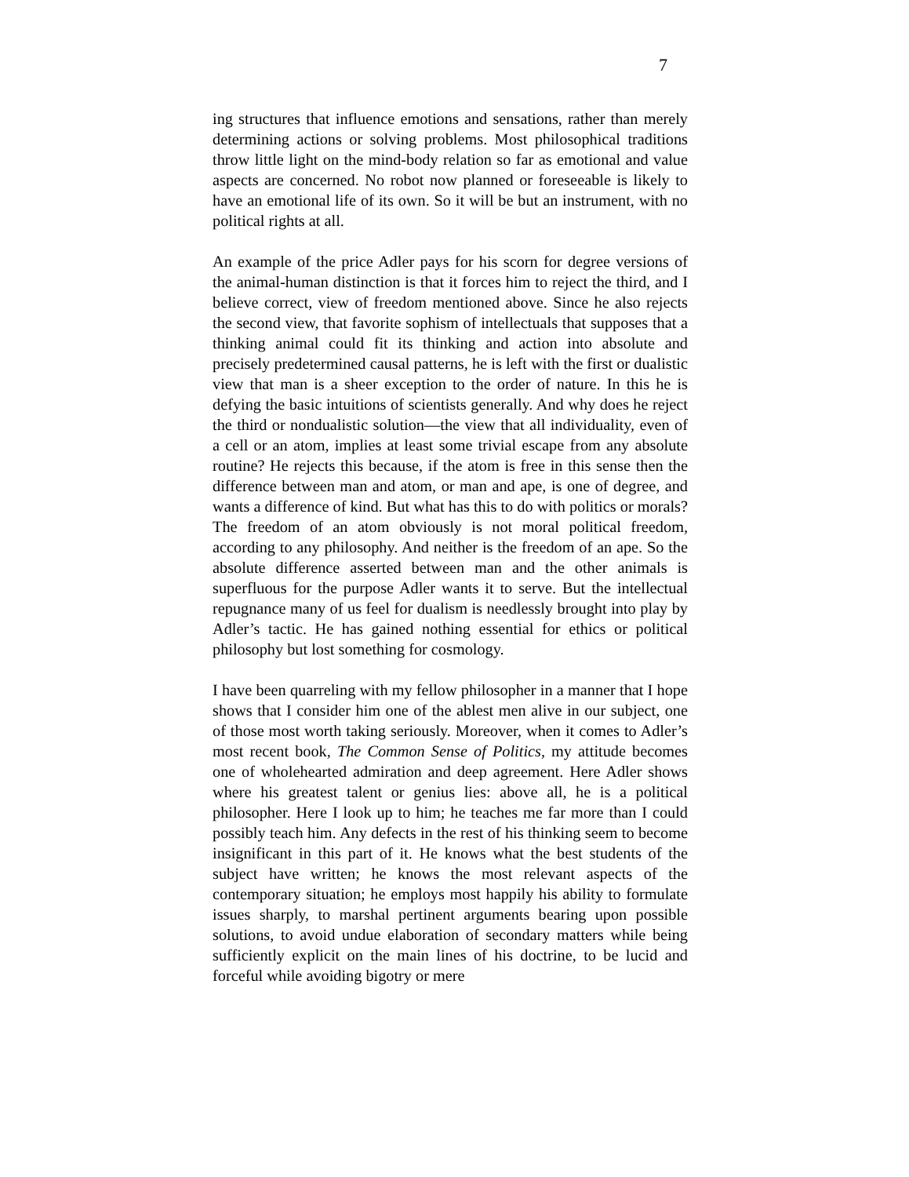7
ing structures that influence emotions and sensations, rather than merely determining actions or solving problems. Most philosophical traditions throw little light on the mind-body relation so far as emotional and value aspects are concerned. No robot now planned or foreseeable is likely to have an emotional life of its own. So it will be but an instrument, with no political rights at all.
An example of the price Adler pays for his scorn for degree versions of the animal-human distinction is that it forces him to reject the third, and I believe correct, view of freedom mentioned above. Since he also rejects the second view, that favorite sophism of intellectuals that supposes that a thinking animal could fit its thinking and action into absolute and precisely predetermined causal patterns, he is left with the first or dualistic view that man is a sheer exception to the order of nature. In this he is defying the basic intuitions of scientists generally. And why does he reject the third or nondualistic solution—the view that all individuality, even of a cell or an atom, implies at least some trivial escape from any absolute routine? He rejects this because, if the atom is free in this sense then the difference between man and atom, or man and ape, is one of degree, and wants a difference of kind. But what has this to do with politics or morals? The freedom of an atom obviously is not moral political freedom, according to any philosophy. And neither is the freedom of an ape. So the absolute difference asserted between man and the other animals is superfluous for the purpose Adler wants it to serve. But the intellectual repugnance many of us feel for dualism is needlessly brought into play by Adler’s tactic. He has gained nothing essential for ethics or political philosophy but lost something for cosmology.
I have been quarreling with my fellow philosopher in a manner that I hope shows that I consider him one of the ablest men alive in our subject, one of those most worth taking seriously. Moreover, when it comes to Adler’s most recent book, The Common Sense of Politics, my attitude becomes one of wholehearted admiration and deep agreement. Here Adler shows where his greatest talent or genius lies: above all, he is a political philosopher. Here I look up to him; he teaches me far more than I could possibly teach him. Any defects in the rest of his thinking seem to become insignificant in this part of it. He knows what the best students of the subject have written; he knows the most relevant aspects of the contemporary situation; he employs most happily his ability to formulate issues sharply, to marshal pertinent arguments bearing upon possible solutions, to avoid undue elaboration of secondary matters while being sufficiently explicit on the main lines of his doctrine, to be lucid and forceful while avoiding bigotry or mere